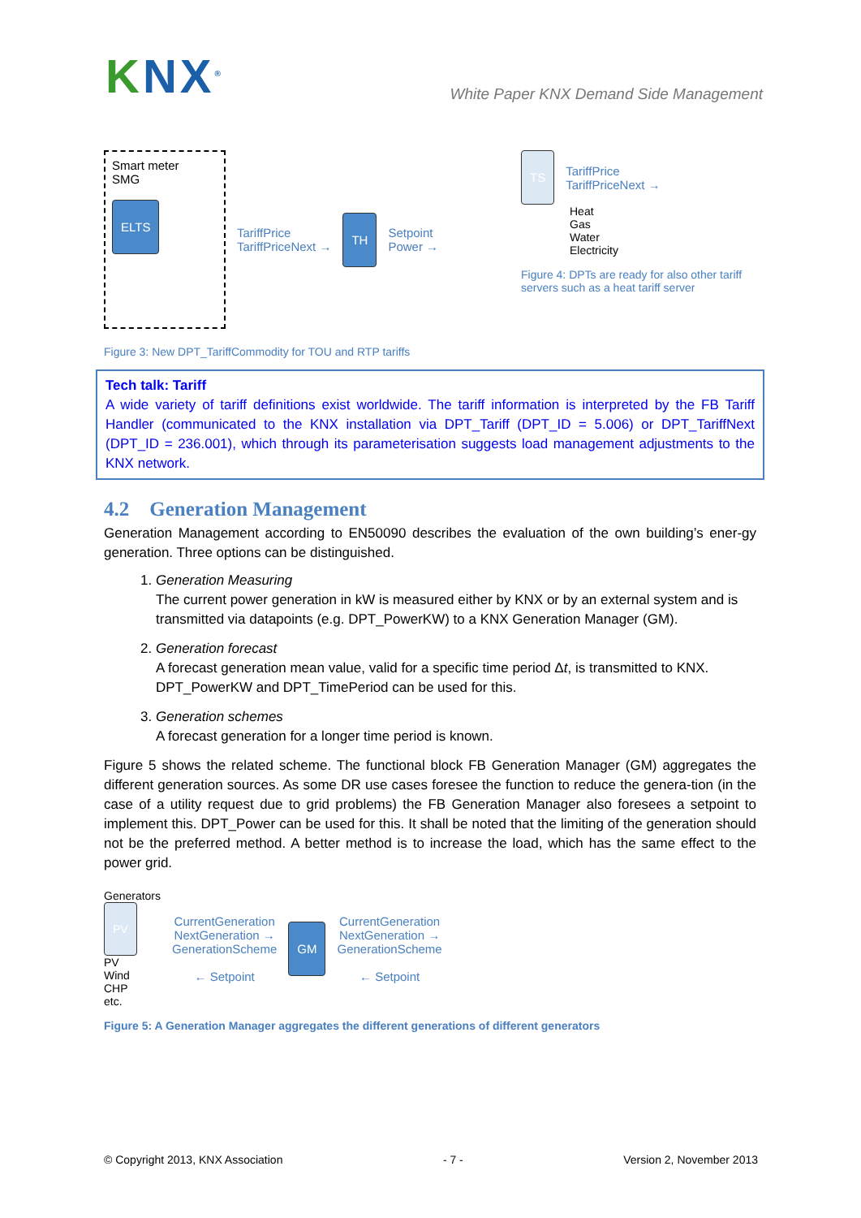KNX<sup>®</sup>
White Paper KNX Demand Side Management
Smart meter
SMG
ELTS
TariffPrice
TariffPriceNext →
TH
Setpoint
Power →
Figure 3: New DPT_TariffCommodity for TOU and RTP tariffs
TS
TariffPrice
TariffPriceNext →
Heat
Gas
Water
Electricity
Figure 4: DPTs are ready for also other tariff servers such as a heat tariff server
Tech talk: Tariff
A wide variety of tariff definitions exist worldwide. The tariff information is interpreted by the FB Tariff Handler (communicated to the KNX installation via DPT_Tariff (DPT_ID = 5.006) or DPT_TariffNext (DPT_ID = 236.001), which through its parameterisation suggests load management adjustments to the KNX network.
4.2 Generation Management
Generation Management according to EN50090 describes the evaluation of the own building’s ener-gy generation. Three options can be distinguished.
1. Generation Measuring
The current power generation in kW is measured either by KNX or by an external system and is transmitted via datapoints (e.g. DPT_PowerKW) to a KNX Generation Manager (GM).
2. Generation forecast
A forecast generation mean value, valid for a specific time period Δt, is transmitted to KNX. DPT_PowerKW and DPT_TimePeriod can be used for this.
3. Generation schemes
A forecast generation for a longer time period is known.
Figure 5 shows the related scheme. The functional block FB Generation Manager (GM) aggregates the different generation sources. As some DR use cases foresee the function to reduce the genera-tion (in the case of a utility request due to grid problems) the FB Generation Manager also foresees a setpoint to implement this. DPT_Power can be used for this. It shall be noted that the limiting of the generation should not be the preferred method. A better method is to increase the load, which has the same effect to the power grid.
Generators
PV
PV
Wind
CHP
etc.
CurrentGeneration
NextGeneration →
GenerationScheme
← Setpoint
GM
CurrentGeneration
NextGeneration →
GenerationScheme
← Setpoint
Figure 5: A Generation Manager aggregates the different generations of different generators
© Copyright 2013, KNX Association - 7 - Version 2, November 2013